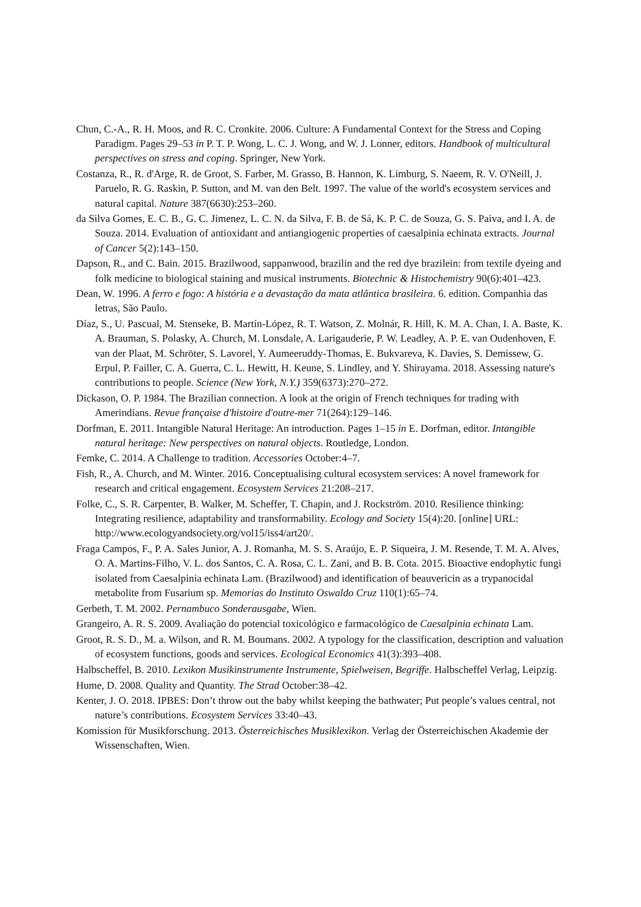Chun, C.-A., R. H. Moos, and R. C. Cronkite. 2006. Culture: A Fundamental Context for the Stress and Coping Paradigm. Pages 29–53 in P. T. P. Wong, L. C. J. Wong, and W. J. Lonner, editors. Handbook of multicultural perspectives on stress and coping. Springer, New York.
Costanza, R., R. d'Arge, R. de Groot, S. Farber, M. Grasso, B. Hannon, K. Limburg, S. Naeem, R. V. O'Neill, J. Paruelo, R. G. Raskin, P. Sutton, and M. van den Belt. 1997. The value of the world's ecosystem services and natural capital. Nature 387(6630):253–260.
da Silva Gomes, E. C. B., G. C. Jimenez, L. C. N. da Silva, F. B. de Sá, K. P. C. de Souza, G. S. Paiva, and I. A. de Souza. 2014. Evaluation of antioxidant and antiangiogenic properties of caesalpinia echinata extracts. Journal of Cancer 5(2):143–150.
Dapson, R., and C. Bain. 2015. Brazilwood, sappanwood, brazilin and the red dye brazilein: from textile dyeing and folk medicine to biological staining and musical instruments. Biotechnic & Histochemistry 90(6):401–423.
Dean, W. 1996. A ferro e fogo: A história e a devastação da mata atlântica brasileira. 6. edition. Companhia das letras, São Paulo.
Díaz, S., U. Pascual, M. Stenseke, B. Martín-López, R. T. Watson, Z. Molnár, R. Hill, K. M. A. Chan, I. A. Baste, K. A. Brauman, S. Polasky, A. Church, M. Lonsdale, A. Larigauderie, P. W. Leadley, A. P. E. van Oudenhoven, F. van der Plaat, M. Schröter, S. Lavorel, Y. Aumeeruddy-Thomas, E. Bukvareva, K. Davies, S. Demissew, G. Erpul, P. Failler, C. A. Guerra, C. L. Hewitt, H. Keune, S. Lindley, and Y. Shirayama. 2018. Assessing nature's contributions to people. Science (New York, N.Y.) 359(6373):270–272.
Dickason, O. P. 1984. The Brazilian connection. A look at the origin of French techniques for trading with Amerindians. Revue française d'histoire d'outre-mer 71(264):129–146.
Dorfman, E. 2011. Intangible Natural Heritage: An introduction. Pages 1–15 in E. Dorfman, editor. Intangible natural heritage: New perspectives on natural objects. Routledge, London.
Femke, C. 2014. A Challenge to tradition. Accessories October:4–7.
Fish, R., A. Church, and M. Winter. 2016. Conceptualising cultural ecosystem services: A novel framework for research and critical engagement. Ecosystem Services 21:208–217.
Folke, C., S. R. Carpenter, B. Walker, M. Scheffer, T. Chapin, and J. Rockström. 2010. Resilience thinking: Integrating resilience, adaptability and transformability. Ecology and Society 15(4):20. [online] URL: http://www.ecologyandsociety.org/vol15/iss4/art20/.
Fraga Campos, F., P. A. Sales Junior, A. J. Romanha, M. S. S. Araújo, E. P. Siqueira, J. M. Resende, T. M. A. Alves, O. A. Martins-Filho, V. L. dos Santos, C. A. Rosa, C. L. Zani, and B. B. Cota. 2015. Bioactive endophytic fungi isolated from Caesalpinia echinata Lam. (Brazilwood) and identification of beauvericin as a trypanocidal metabolite from Fusarium sp. Memorias do Instituto Oswaldo Cruz 110(1):65–74.
Gerbeth, T. M. 2002. Pernambuco Sonderausgabe, Wien.
Grangeiro, A. R. S. 2009. Avaliação do potencial toxicológico e farmacológico de Caesalpinia echinata Lam.
Groot, R. S. D., M. a. Wilson, and R. M. Boumans. 2002. A typology for the classification, description and valuation of ecosystem functions, goods and services. Ecological Economics 41(3):393–408.
Halbscheffel, B. 2010. Lexikon Musikinstrumente Instrumente, Spielweisen, Begriffe. Halbscheffel Verlag, Leipzig.
Hume, D. 2008. Quality and Quantity. The Strad October:38–42.
Kenter, J. O. 2018. IPBES: Don’t throw out the baby whilst keeping the bathwater; Put people’s values central, not nature’s contributions. Ecosystem Services 33:40–43.
Komission für Musikforschung. 2013. Österreichisches Musiklexikon. Verlag der Österreichischen Akademie der Wissenschaften, Wien.